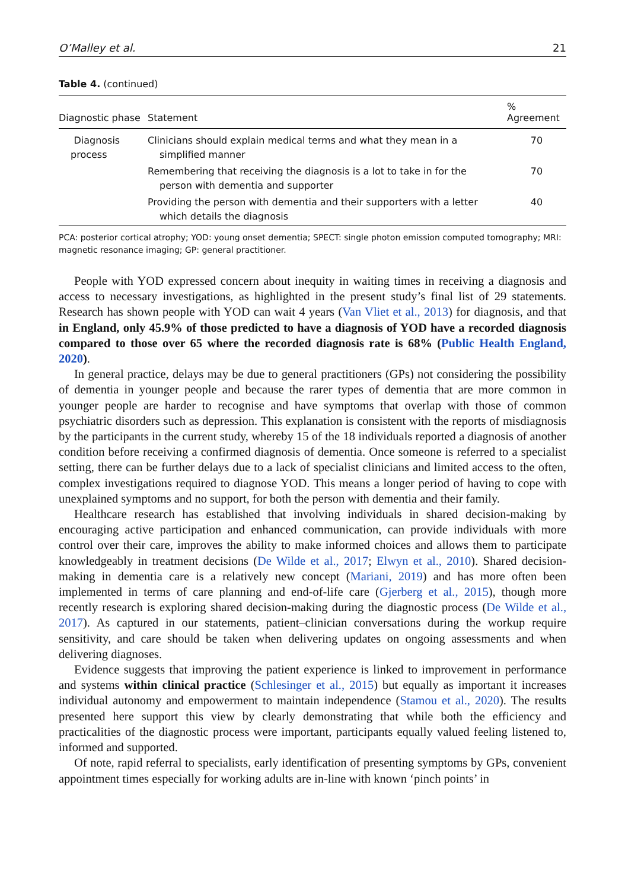O’Malley et al. 21
Table 4. (continued)
| Diagnostic phase | Statement | % Agreement |
| --- | --- | --- |
| Diagnosis process | Clinicians should explain medical terms and what they mean in a simplified manner | 70 |
| | Remembering that receiving the diagnosis is a lot to take in for the person with dementia and supporter | 70 |
| | Providing the person with dementia and their supporters with a letter which details the diagnosis | 40 |
PCA: posterior cortical atrophy; YOD: young onset dementia; SPECT: single photon emission computed tomography; MRI: magnetic resonance imaging; GP: general practitioner.
People with YOD expressed concern about inequity in waiting times in receiving a diagnosis and access to necessary investigations, as highlighted in the present study’s final list of 29 statements. Research has shown people with YOD can wait 4 years (Van Vliet et al., 2013) for diagnosis, and that in England, only 45.9% of those predicted to have a diagnosis of YOD have a recorded diagnosis compared to those over 65 where the recorded diagnosis rate is 68% (Public Health England, 2020).
In general practice, delays may be due to general practitioners (GPs) not considering the possibility of dementia in younger people and because the rarer types of dementia that are more common in younger people are harder to recognise and have symptoms that overlap with those of common psychiatric disorders such as depression. This explanation is consistent with the reports of misdiagnosis by the participants in the current study, whereby 15 of the 18 individuals reported a diagnosis of another condition before receiving a confirmed diagnosis of dementia. Once someone is referred to a specialist setting, there can be further delays due to a lack of specialist clinicians and limited access to the often, complex investigations required to diagnose YOD. This means a longer period of having to cope with unexplained symptoms and no support, for both the person with dementia and their family.
Healthcare research has established that involving individuals in shared decision-making by encouraging active participation and enhanced communication, can provide individuals with more control over their care, improves the ability to make informed choices and allows them to participate knowledgeably in treatment decisions (De Wilde et al., 2017; Elwyn et al., 2010). Shared decision-making in dementia care is a relatively new concept (Mariani, 2019) and has more often been implemented in terms of care planning and end-of-life care (Gjerberg et al., 2015), though more recently research is exploring shared decision-making during the diagnostic process (De Wilde et al., 2017). As captured in our statements, patient–clinician conversations during the workup require sensitivity, and care should be taken when delivering updates on ongoing assessments and when delivering diagnoses.
Evidence suggests that improving the patient experience is linked to improvement in performance and systems within clinical practice (Schlesinger et al., 2015) but equally as important it increases individual autonomy and empowerment to maintain independence (Stamou et al., 2020). The results presented here support this view by clearly demonstrating that while both the efficiency and practicalities of the diagnostic process were important, participants equally valued feeling listened to, informed and supported.
Of note, rapid referral to specialists, early identification of presenting symptoms by GPs, convenient appointment times especially for working adults are in-line with known ‘pinch points’ in